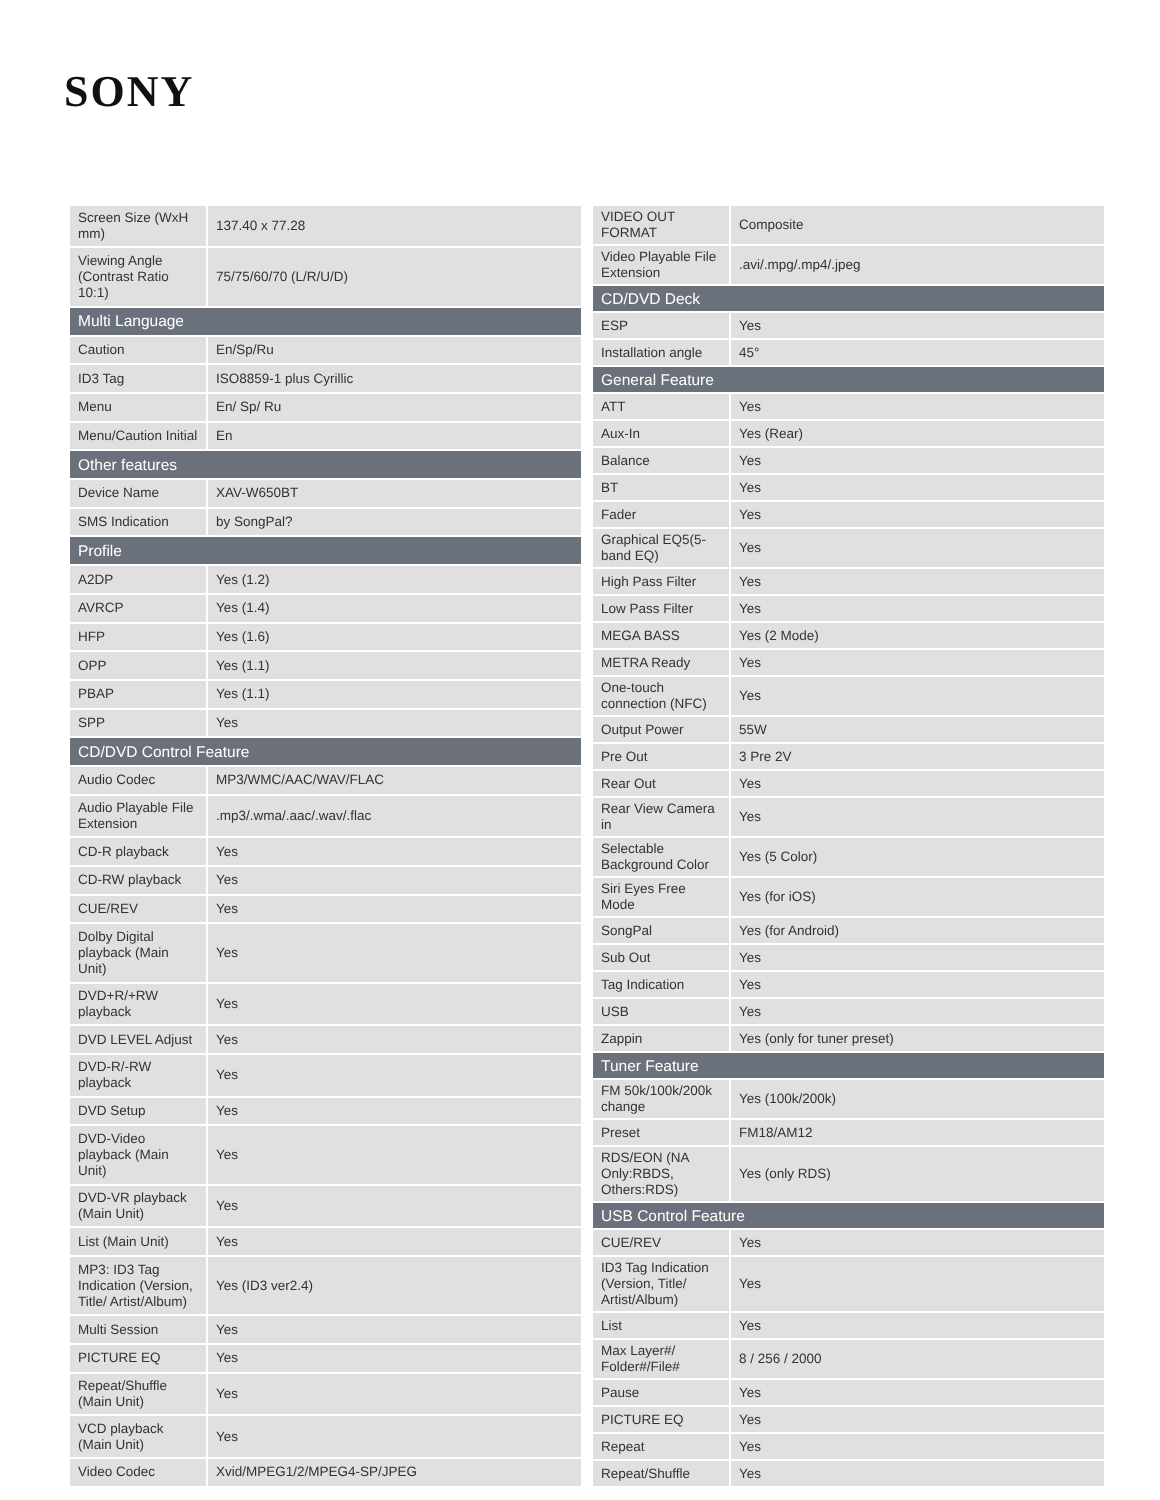SONY
| Screen Size (WxH mm) | 137.40 x 77.28 |
| Viewing Angle (Contrast Ratio 10:1) | 75/75/60/70 (L/R/U/D) |
| Multi Language | |
| Caution | En/Sp/Ru |
| ID3 Tag | ISO8859-1 plus Cyrillic |
| Menu | En/ Sp/ Ru |
| Menu/Caution Initial | En |
| Other features | |
| Device Name | XAV-W650BT |
| SMS Indication | by SongPal? |
| Profile | |
| A2DP | Yes (1.2) |
| AVRCP | Yes (1.4) |
| HFP | Yes (1.6) |
| OPP | Yes (1.1) |
| PBAP | Yes (1.1) |
| SPP | Yes |
| CD/DVD Control Feature | |
| Audio Codec | MP3/WMC/AAC/WAV/FLAC |
| Audio Playable File Extension | .mp3/.wma/.aac/.wav/.flac |
| CD-R playback | Yes |
| CD-RW playback | Yes |
| CUE/REV | Yes |
| Dolby Digital playback (Main Unit) | Yes |
| DVD+R/+RW playback | Yes |
| DVD LEVEL Adjust | Yes |
| DVD-R/-RW playback | Yes |
| DVD Setup | Yes |
| DVD-Video playback (Main Unit) | Yes |
| DVD-VR playback (Main Unit) | Yes |
| List (Main Unit) | Yes |
| MP3: ID3 Tag Indication (Version, Title/ Artist/Album) | Yes (ID3 ver2.4) |
| Multi Session | Yes |
| PICTURE EQ | Yes |
| Repeat/Shuffle (Main Unit) | Yes |
| VCD playback (Main Unit) | Yes |
| Video Codec | Xvid/MPEG1/2/MPEG4-SP/JPEG |
| VIDEO OUT FORMAT | Composite |
| Video Playable File Extension | .avi/.mpg/.mp4/.jpeg |
| CD/DVD Deck | |
| ESP | Yes |
| Installation angle | 45° |
| General Feature | |
| ATT | Yes |
| Aux-In | Yes (Rear) |
| Balance | Yes |
| BT | Yes |
| Fader | Yes |
| Graphical EQ5(5-band EQ) | Yes |
| High Pass Filter | Yes |
| Low Pass Filter | Yes |
| MEGA BASS | Yes (2 Mode) |
| METRA Ready | Yes |
| One-touch connection (NFC) | Yes |
| Output Power | 55W |
| Pre Out | 3 Pre 2V |
| Rear Out | Yes |
| Rear View Camera in | Yes |
| Selectable Background Color | Yes (5 Color) |
| Siri Eyes Free Mode | Yes (for iOS) |
| SongPal | Yes (for Android) |
| Sub Out | Yes |
| Tag Indication | Yes |
| USB | Yes |
| Zappin | Yes (only for tuner preset) |
| Tuner Feature | |
| FM 50k/100k/200k change | Yes (100k/200k) |
| Preset | FM18/AM12 |
| RDS/EON (NA Only:RBDS, Others:RDS) | Yes (only RDS) |
| USB Control Feature | |
| CUE/REV | Yes |
| ID3 Tag Indication (Version, Title/ Artist/Album) | Yes |
| List | Yes |
| Max Layer#/ Folder#/File# | 8 / 256 / 2000 |
| Pause | Yes |
| PICTURE EQ | Yes |
| Repeat | Yes |
| Repeat/Shuffle | Yes |